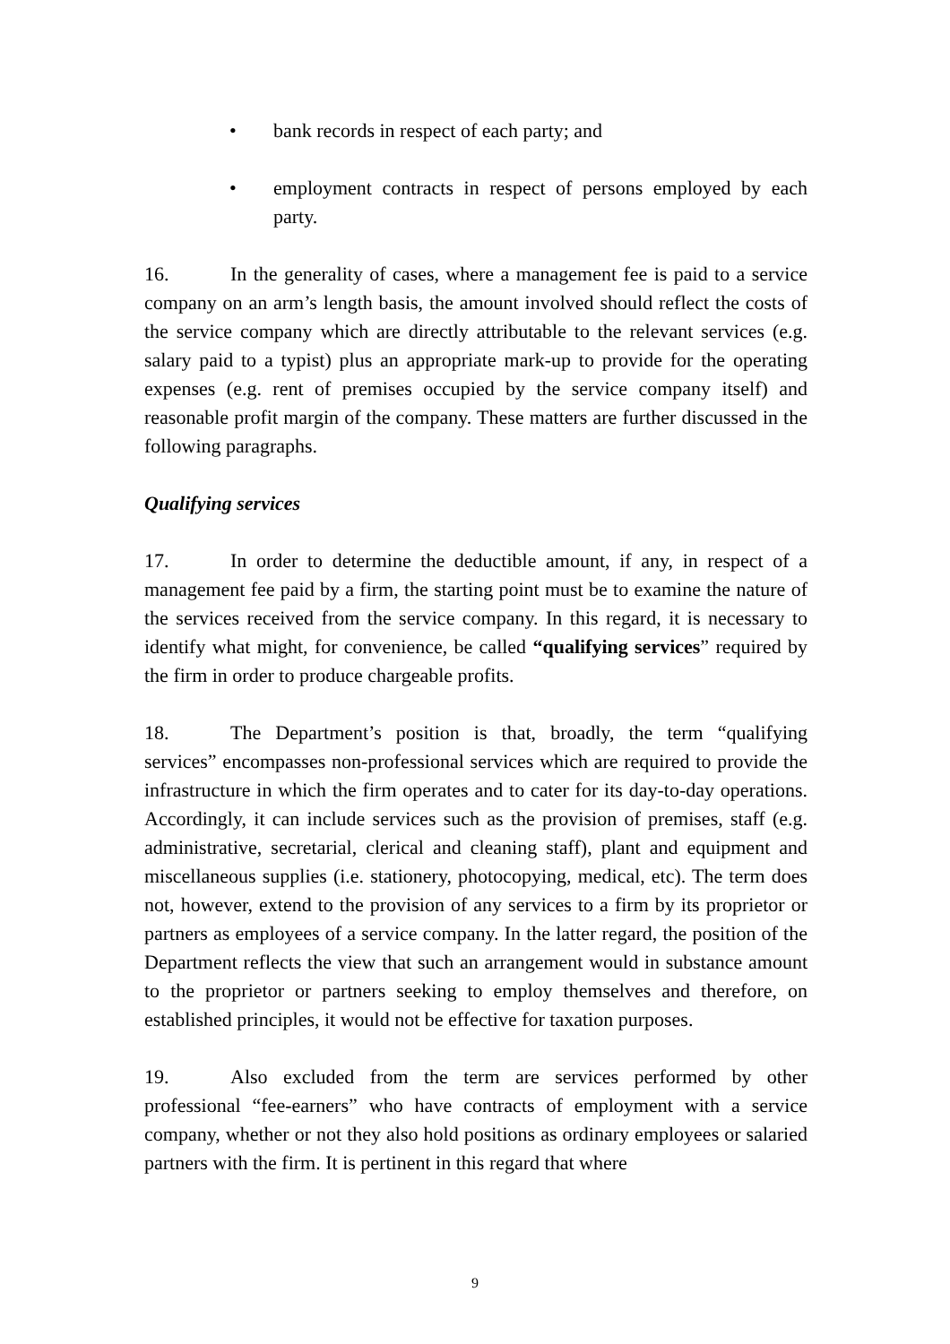• bank records in respect of each party; and
• employment contracts in respect of persons employed by each party.
16. In the generality of cases, where a management fee is paid to a service company on an arm’s length basis, the amount involved should reflect the costs of the service company which are directly attributable to the relevant services (e.g. salary paid to a typist) plus an appropriate mark-up to provide for the operating expenses (e.g. rent of premises occupied by the service company itself) and reasonable profit margin of the company. These matters are further discussed in the following paragraphs.
Qualifying services
17. In order to determine the deductible amount, if any, in respect of a management fee paid by a firm, the starting point must be to examine the nature of the services received from the service company. In this regard, it is necessary to identify what might, for convenience, be called “qualifying services” required by the firm in order to produce chargeable profits.
18. The Department’s position is that, broadly, the term “qualifying services” encompasses non-professional services which are required to provide the infrastructure in which the firm operates and to cater for its day-to-day operations. Accordingly, it can include services such as the provision of premises, staff (e.g. administrative, secretarial, clerical and cleaning staff), plant and equipment and miscellaneous supplies (i.e. stationery, photocopying, medical, etc). The term does not, however, extend to the provision of any services to a firm by its proprietor or partners as employees of a service company. In the latter regard, the position of the Department reflects the view that such an arrangement would in substance amount to the proprietor or partners seeking to employ themselves and therefore, on established principles, it would not be effective for taxation purposes.
19. Also excluded from the term are services performed by other professional “fee-earners” who have contracts of employment with a service company, whether or not they also hold positions as ordinary employees or salaried partners with the firm. It is pertinent in this regard that where
9